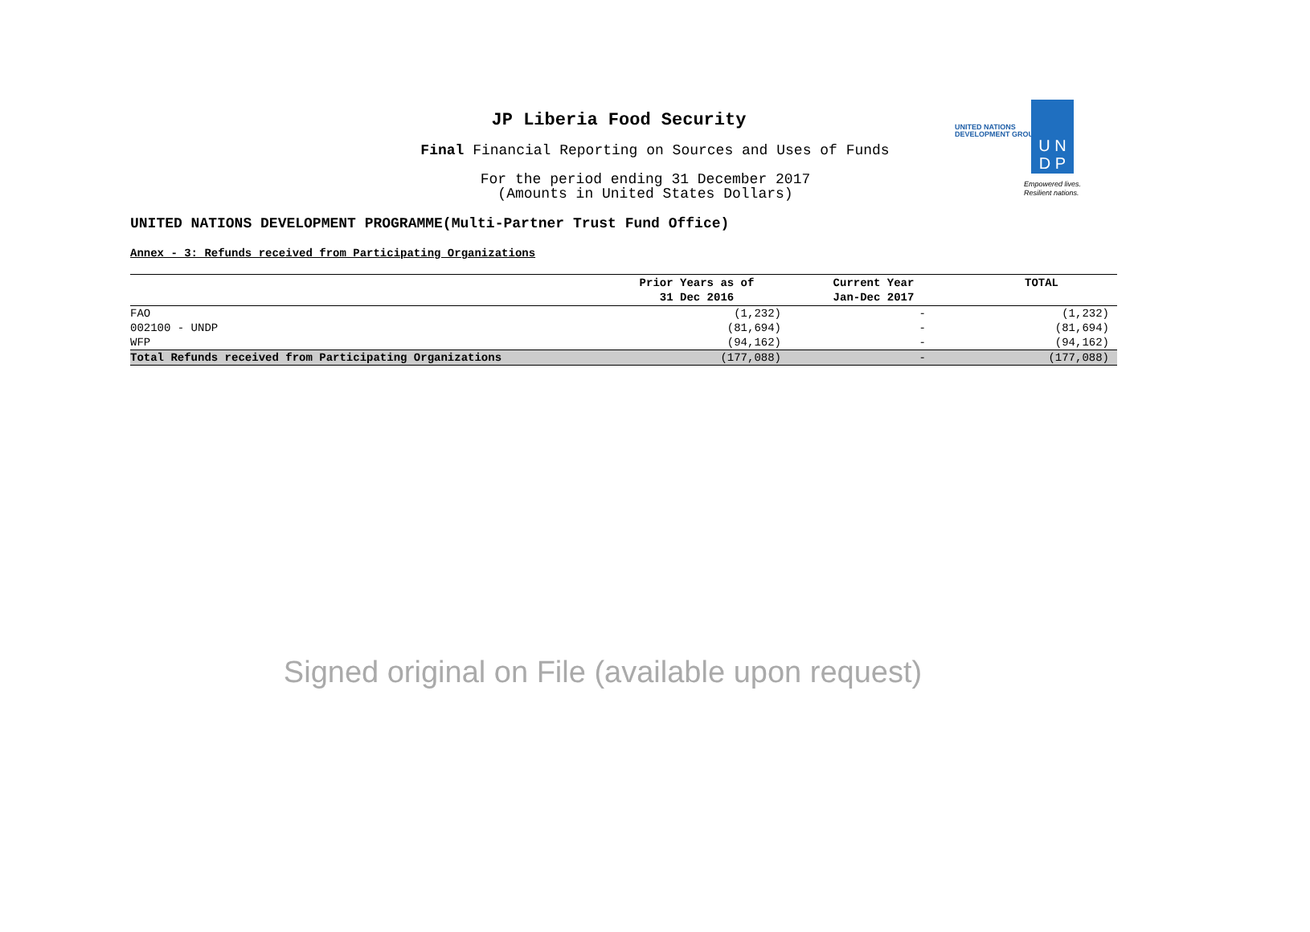JP Liberia Food Security
Final Financial Reporting on Sources and Uses of Funds
For the period ending 31 December 2017
(Amounts in United States Dollars)
UNITED NATIONS
DEVELOPMENT GROUP
U N
D P
Empowered lives.
Resilient nations.
UNITED NATIONS DEVELOPMENT PROGRAMME(Multi-Partner Trust Fund Office)
Annex - 3: Refunds received from Participating Organizations
| | Prior Years as of 31 Dec 2016 | Current Year Jan-Dec 2017 | TOTAL |
| --- | --- | --- | --- |
| FAO | (1,232) | - | (1,232) |
| 002100 - UNDP | (81,694) | - | (81,694) |
| WFP | (94,162) | - | (94,162) |
| Total Refunds received from Participating Organizations | (177,088) | - | (177,088) |
Signed original on File (available upon request)